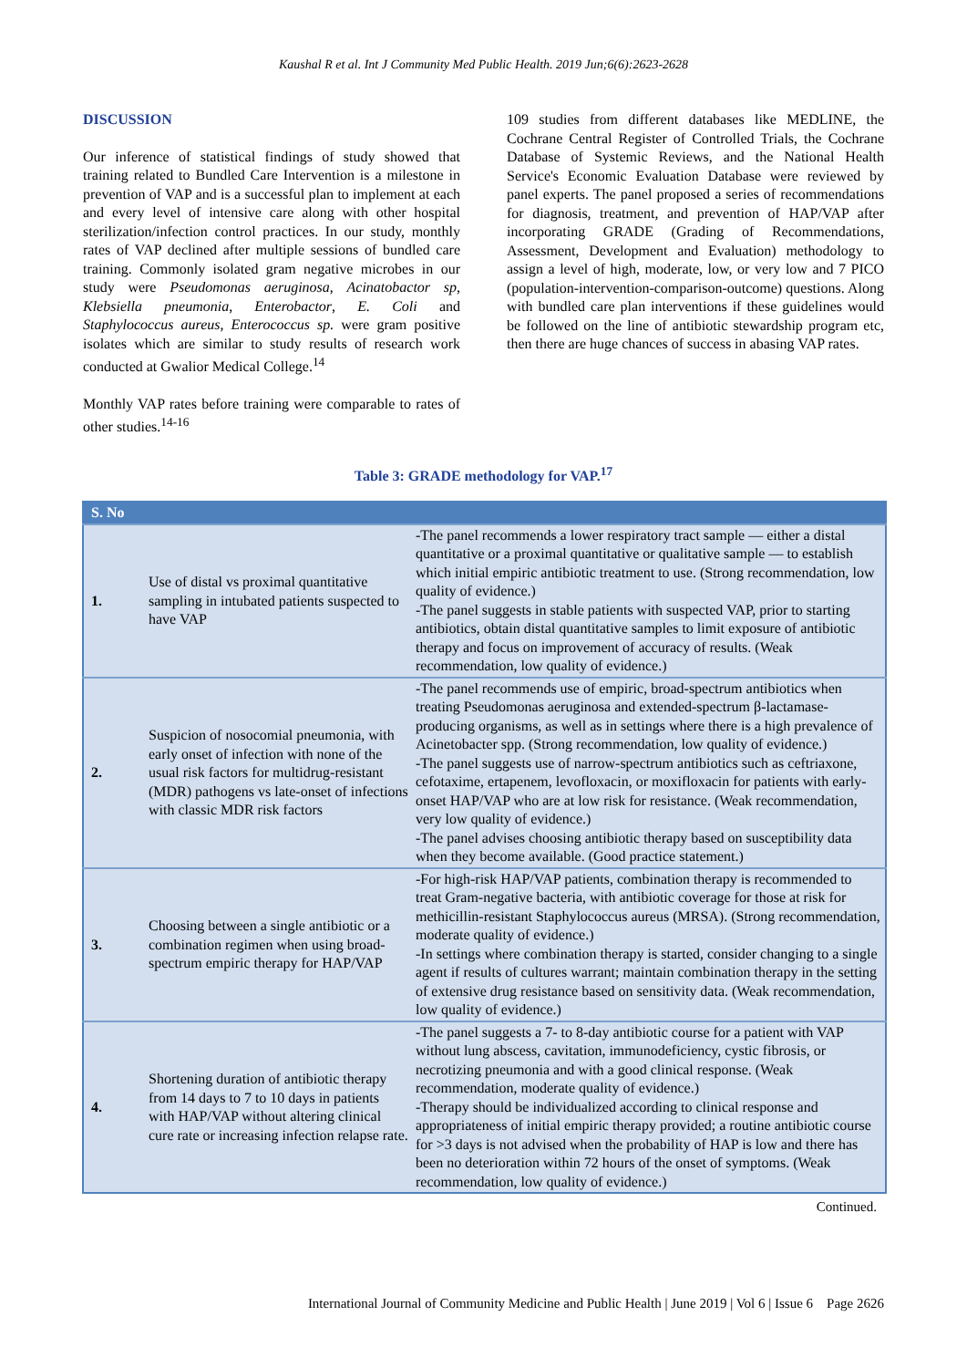Kaushal R et al. Int J Community Med Public Health. 2019 Jun;6(6):2623-2628
DISCUSSION
Our inference of statistical findings of study showed that training related to Bundled Care Intervention is a milestone in prevention of VAP and is a successful plan to implement at each and every level of intensive care along with other hospital sterilization/infection control practices. In our study, monthly rates of VAP declined after multiple sessions of bundled care training. Commonly isolated gram negative microbes in our study were Pseudomonas aeruginosa, Acinatobactor sp, Klebsiella pneumonia, Enterobactor, E. Coli and Staphylococcus aureus, Enterococcus sp. were gram positive isolates which are similar to study results of research work conducted at Gwalior Medical College.<sup>14</sup>
Monthly VAP rates before training were comparable to rates of other studies.<sup>14-16</sup>
109 studies from different databases like MEDLINE, the Cochrane Central Register of Controlled Trials, the Cochrane Database of Systemic Reviews, and the National Health Service's Economic Evaluation Database were reviewed by panel experts. The panel proposed a series of recommendations for diagnosis, treatment, and prevention of HAP/VAP after incorporating GRADE (Grading of Recommendations, Assessment, Development and Evaluation) methodology to assign a level of high, moderate, low, or very low and 7 PICO (population-intervention-comparison-outcome) questions. Along with bundled care plan interventions if these guidelines would be followed on the line of antibiotic stewardship program etc, then there are huge chances of success in abasing VAP rates.
Table 3: GRADE methodology for VAP.<sup>17</sup>
| S. No | | |
| --- | --- | --- |
| 1. | Use of distal vs proximal quantitative sampling in intubated patients suspected to have VAP | -The panel recommends a lower respiratory tract sample — either a distal quantitative or a proximal quantitative or qualitative sample — to establish which initial empiric antibiotic treatment to use. (Strong recommendation, low quality of evidence.) -The panel suggests in stable patients with suspected VAP, prior to starting antibiotics, obtain distal quantitative samples to limit exposure of antibiotic therapy and focus on improvement of accuracy of results. (Weak recommendation, low quality of evidence.) |
| 2. | Suspicion of nosocomial pneumonia, with early onset of infection with none of the usual risk factors for multidrug-resistant (MDR) pathogens vs late-onset of infections with classic MDR risk factors | -The panel recommends use of empiric, broad-spectrum antibiotics when treating Pseudomonas aeruginosa and extended-spectrum β-lactamase-producing organisms, as well as in settings where there is a high prevalence of Acinetobacter spp. (Strong recommendation, low quality of evidence.) -The panel suggests use of narrow-spectrum antibiotics such as ceftriaxone, cefotaxime, ertapenem, levofloxacin, or moxifloxacin for patients with early-onset HAP/VAP who are at low risk for resistance. (Weak recommendation, very low quality of evidence.) -The panel advises choosing antibiotic therapy based on susceptibility data when they become available. (Good practice statement.) |
| 3. | Choosing between a single antibiotic or a combination regimen when using broad-spectrum empiric therapy for HAP/VAP | -For high-risk HAP/VAP patients, combination therapy is recommended to treat Gram-negative bacteria, with antibiotic coverage for those at risk for methicillin-resistant Staphylococcus aureus (MRSA). (Strong recommendation, moderate quality of evidence.) -In settings where combination therapy is started, consider changing to a single agent if results of cultures warrant; maintain combination therapy in the setting of extensive drug resistance based on sensitivity data. (Weak recommendation, low quality of evidence.) |
| 4. | Shortening duration of antibiotic therapy from 14 days to 7 to 10 days in patients with HAP/VAP without altering clinical cure rate or increasing infection relapse rate. | -The panel suggests a 7- to 8-day antibiotic course for a patient with VAP without lung abscess, cavitation, immunodeficiency, cystic fibrosis, or necrotizing pneumonia and with a good clinical response. (Weak recommendation, moderate quality of evidence.) -Therapy should be individualized according to clinical response and appropriateness of initial empiric therapy provided; a routine antibiotic course for >3 days is not advised when the probability of HAP is low and there has been no deterioration within 72 hours of the onset of symptoms. (Weak recommendation, low quality of evidence.) |
Continued.
International Journal of Community Medicine and Public Health | June 2019 | Vol 6 | Issue 6 Page 2626